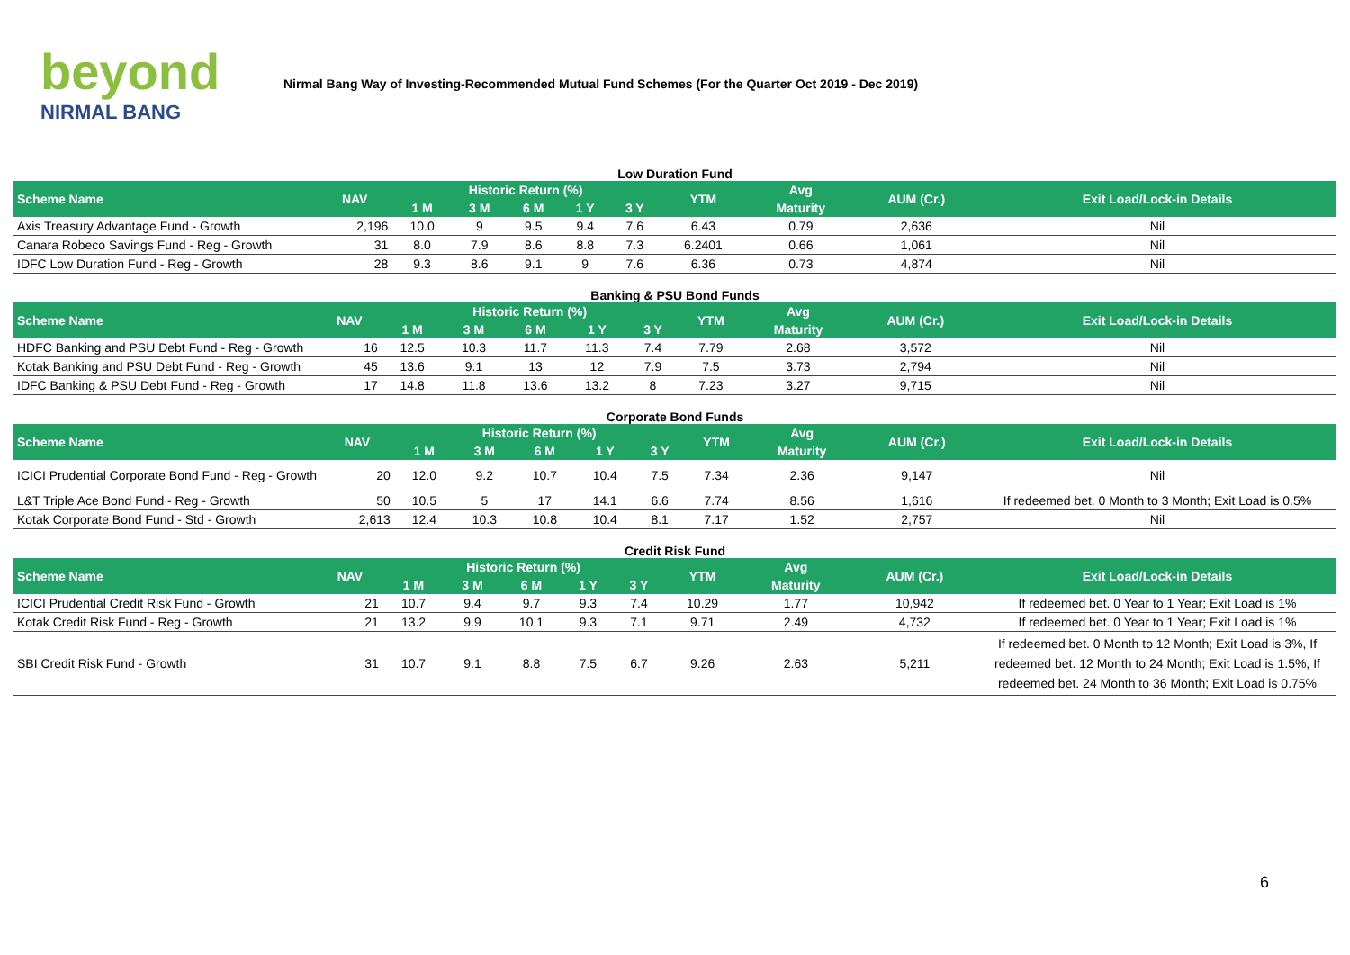beyond
NIRMAL BANG
Nirmal Bang Way of Investing-Recommended Mutual Fund Schemes (For the Quarter Oct 2019 - Dec 2019)
Low Duration Fund
| Scheme Name | NAV | Historic Return (%) | | | | | YTM | Avg | AUM (Cr.) | Exit Load/Lock-in Details |
| --- | --- | --- | --- | --- | --- | --- | --- | --- | --- | --- |
| | | 1 M | 3 M | 6 M | 1 Y | 3 Y | | Maturity | | |
| Axis Treasury Advantage Fund - Growth | 2,196 | 10.0 | 9 | 9.5 | 9.4 | 7.6 | 6.43 | 0.79 | 2,636 | Nil |
| Canara Robeco Savings Fund - Reg - Growth | 31 | 8.0 | 7.9 | 8.6 | 8.8 | 7.3 | 6.2401 | 0.66 | 1,061 | Nil |
| IDFC Low Duration Fund - Reg - Growth | 28 | 9.3 | 8.6 | 9.1 | 9 | 7.6 | 6.36 | 0.73 | 4,874 | Nil |
Banking & PSU Bond Funds
| Scheme Name | NAV | Historic Return (%) | | | | | YTM | Avg | AUM (Cr.) | Exit Load/Lock-in Details |
| --- | --- | --- | --- | --- | --- | --- | --- | --- | --- | --- |
| | | 1 M | 3 M | 6 M | 1 Y | 3 Y | | Maturity | | |
| HDFC Banking and PSU Debt Fund - Reg - Growth | 16 | 12.5 | 10.3 | 11.7 | 11.3 | 7.4 | 7.79 | 2.68 | 3,572 | Nil |
| Kotak Banking and PSU Debt Fund - Reg - Growth | 45 | 13.6 | 9.1 | 13 | 12 | 7.9 | 7.5 | 3.73 | 2,794 | Nil |
| IDFC Banking & PSU Debt Fund - Reg - Growth | 17 | 14.8 | 11.8 | 13.6 | 13.2 | 8 | 7.23 | 3.27 | 9,715 | Nil |
Corporate Bond Funds
| Scheme Name | NAV | Historic Return (%) | | | | | YTM | Avg | AUM (Cr.) | Exit Load/Lock-in Details |
| --- | --- | --- | --- | --- | --- | --- | --- | --- | --- | --- |
| | | 1 M | 3 M | 6 M | 1 Y | 3 Y | | Maturity | | |
| ICICI Prudential Corporate Bond Fund - Reg - Growth | 20 | 12.0 | 9.2 | 10.7 | 10.4 | 7.5 | 7.34 | 2.36 | 9,147 | Nil |
| L&T Triple Ace Bond Fund - Reg - Growth | 50 | 10.5 | 5 | 17 | 14.1 | 6.6 | 7.74 | 8.56 | 1,616 | If redeemed bet. 0 Month to 3 Month; Exit Load is 0.5% |
| Kotak Corporate Bond Fund - Std - Growth | 2,613 | 12.4 | 10.3 | 10.8 | 10.4 | 8.1 | 7.17 | 1.52 | 2,757 | Nil |
Credit Risk Fund
| Scheme Name | NAV | Historic Return (%) | | | | | YTM | Avg | AUM (Cr.) | Exit Load/Lock-in Details |
| --- | --- | --- | --- | --- | --- | --- | --- | --- | --- | --- |
| | | 1 M | 3 M | 6 M | 1 Y | 3 Y | | Maturity | | |
| ICICI Prudential Credit Risk Fund - Growth | 21 | 10.7 | 9.4 | 9.7 | 9.3 | 7.4 | 10.29 | 1.77 | 10,942 | If redeemed bet. 0 Year to 1 Year; Exit Load is 1% |
| Kotak Credit Risk Fund - Reg - Growth | 21 | 13.2 | 9.9 | 10.1 | 9.3 | 7.1 | 9.71 | 2.49 | 4,732 | If redeemed bet. 0 Year to 1 Year; Exit Load is 1% |
| SBI Credit Risk Fund - Growth | 31 | 10.7 | 9.1 | 8.8 | 7.5 | 6.7 | 9.26 | 2.63 | 5,211 | If redeemed bet. 0 Month to 12 Month; Exit Load is 3%, If redeemed bet. 12 Month to 24 Month; Exit Load is 1.5%, If redeemed bet. 24 Month to 36 Month; Exit Load is 0.75% |
6